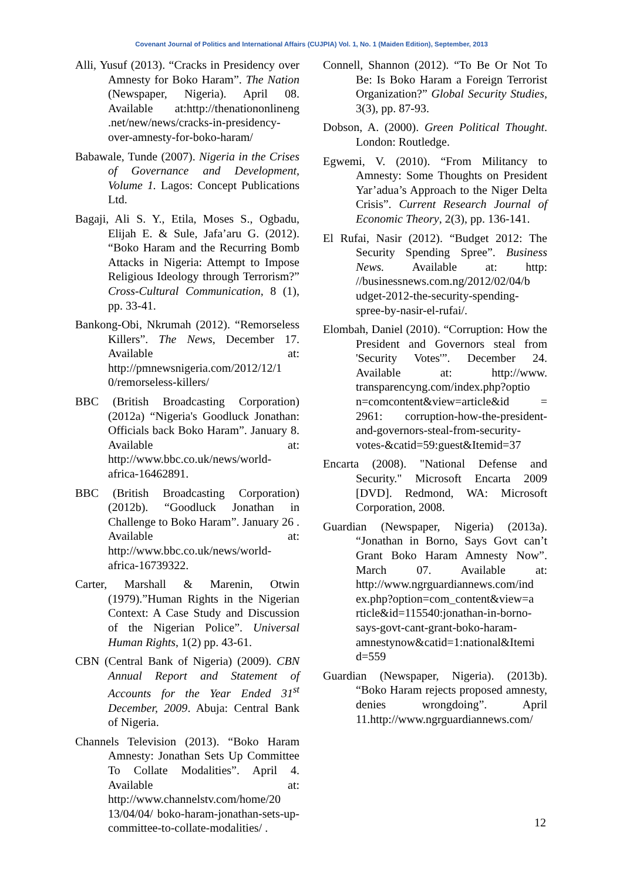Covenant Journal of Politics and International Affairs (CUJPIA) Vol. 1, No. 1 (Maiden Edition), September, 2013
Alli, Yusuf (2013). “Cracks in Presidency over Amnesty for Boko Haram”. The Nation (Newspaper, Nigeria). April 08. Available at:http://thenationonlineng .net/new/news/cracks-in-presidency-over-amnesty-for-boko-haram/
Babawale, Tunde (2007). Nigeria in the Crises of Governance and Development, Volume 1. Lagos: Concept Publications Ltd.
Bagaji, Ali S. Y., Etila, Moses S., Ogbadu, Elijah E. & Sule, Jafa’aru G. (2012). “Boko Haram and the Recurring Bomb Attacks in Nigeria: Attempt to Impose Religious Ideology through Terrorism?” Cross-Cultural Communication, 8 (1), pp. 33-41.
Bankong-Obi, Nkrumah (2012). “Remorseless Killers”. The News, December 17. Available at: http://pmnewsnigeria.com/2012/12/1 0/remorseless-killers/
BBC (British Broadcasting Corporation) (2012a) “Nigeria's Goodluck Jonathan: Officials back Boko Haram”. January 8. Available at: http://www.bbc.co.uk/news/world-africa-16462891.
BBC (British Broadcasting Corporation) (2012b). “Goodluck Jonathan in Challenge to Boko Haram”. January 26 . Available at: http://www.bbc.co.uk/news/world-africa-16739322.
Carter, Marshall & Marenin, Otwin (1979).”Human Rights in the Nigerian Context: A Case Study and Discussion of the Nigerian Police”. Universal Human Rights, 1(2) pp. 43-61.
CBN (Central Bank of Nigeria) (2009). CBN Annual Report and Statement of Accounts for the Year Ended 31<sup>st</sup> December, 2009. Abuja: Central Bank of Nigeria.
Channels Television (2013). “Boko Haram Amnesty: Jonathan Sets Up Committee To Collate Modalities”. April 4. Available at: http://www.channelstv.com/home/20 13/04/04/ boko-haram-jonathan-sets-up-committee-to-collate-modalities/ .
Connell, Shannon (2012). “To Be Or Not To Be: Is Boko Haram a Foreign Terrorist Organization?” Global Security Studies, 3(3), pp. 87-93.
Dobson, A. (2000). Green Political Thought. London: Routledge.
Egwemi, V. (2010). “From Militancy to Amnesty: Some Thoughts on President Yar’adua’s Approach to the Niger Delta Crisis”. Current Research Journal of Economic Theory, 2(3), pp. 136-141.
El Rufai, Nasir (2012). “Budget 2012: The Security Spending Spree”. Business News. Available at: http: //businessnews.com.ng/2012/02/04/b udget-2012-the-security-spending-spree-by-nasir-el-rufai/.
Elombah, Daniel (2010). “Corruption: How the President and Governors steal from 'Security Votes'”. December 24. Available at: http://www. transparencyng.com/index.php?optio n=comcontent&view=article&id = 2961: corruption-how-the-president-and-governors-steal-from-security-votes-&catid=59:guest&Itemid=37
Encarta (2008). "National Defense and Security." Microsoft Encarta 2009 [DVD]. Redmond, WA: Microsoft Corporation, 2008.
Guardian (Newspaper, Nigeria) (2013a). “Jonathan in Borno, Says Govt can’t Grant Boko Haram Amnesty Now”. March 07. Available at: http://www.ngrguardiannews.com/ind ex.php?option=com_content&view=a rticle&id=115540:jonathan-in-borno-says-govt-cant-grant-boko-haram-amnestynow&catid=1:national&Itemi d=559
Guardian (Newspaper, Nigeria). (2013b). “Boko Haram rejects proposed amnesty, denies wrongdoing”. April 11.http://www.ngrguardiannews.com/
12